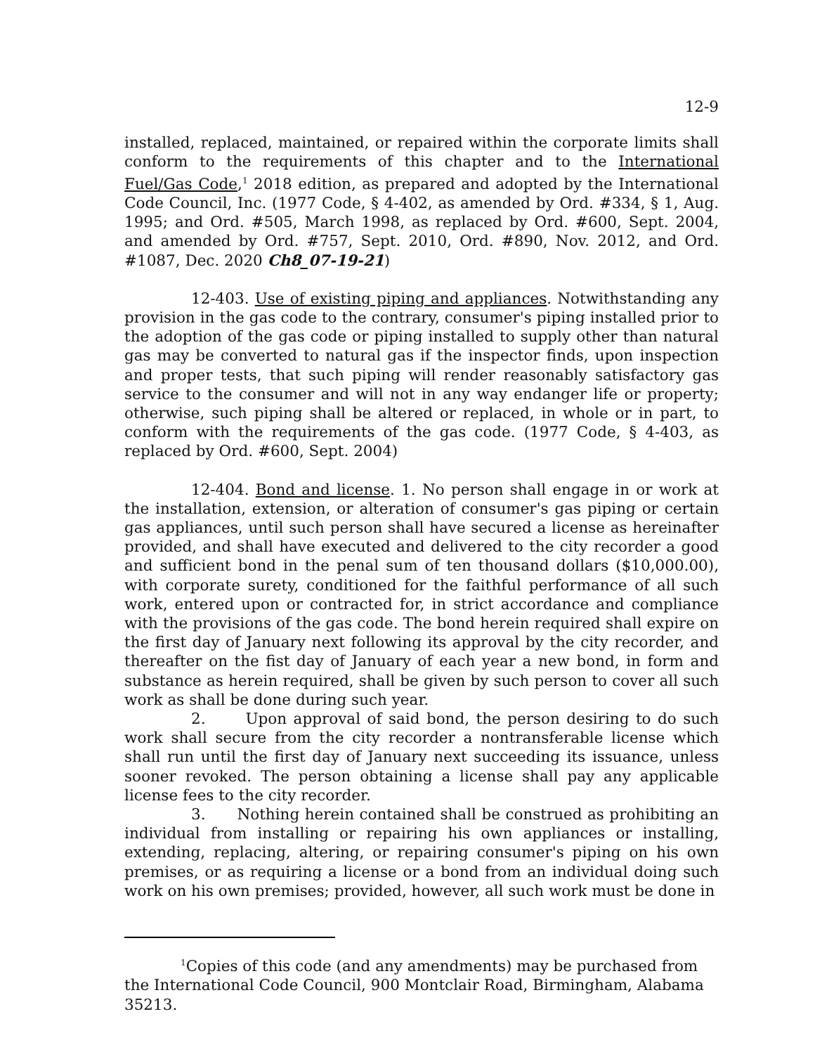12-9
installed, replaced, maintained, or repaired within the corporate limits shall conform to the requirements of this chapter and to the International Fuel/Gas Code,<sup>1</sup> 2018 edition, as prepared and adopted by the International Code Council, Inc. (1977 Code, § 4-402, as amended by Ord. #334, § 1, Aug. 1995; and Ord. #505, March 1998, as replaced by Ord. #600, Sept. 2004, and amended by Ord. #757, Sept. 2010, Ord. #890, Nov. 2012, and Ord. #1087, Dec. 2020 Ch8_07-19-21)
12-403. Use of existing piping and appliances. Notwithstanding any provision in the gas code to the contrary, consumer's piping installed prior to the adoption of the gas code or piping installed to supply other than natural gas may be converted to natural gas if the inspector finds, upon inspection and proper tests, that such piping will render reasonably satisfactory gas service to the consumer and will not in any way endanger life or property; otherwise, such piping shall be altered or replaced, in whole or in part, to conform with the requirements of the gas code. (1977 Code, § 4-403, as replaced by Ord. #600, Sept. 2004)
12-404. Bond and license. 1. No person shall engage in or work at the installation, extension, or alteration of consumer's gas piping or certain gas appliances, until such person shall have secured a license as hereinafter provided, and shall have executed and delivered to the city recorder a good and sufficient bond in the penal sum of ten thousand dollars ($10,000.00), with corporate surety, conditioned for the faithful performance of all such work, entered upon or contracted for, in strict accordance and compliance with the provisions of the gas code. The bond herein required shall expire on the first day of January next following its approval by the city recorder, and thereafter on the fist day of January of each year a new bond, in form and substance as herein required, shall be given by such person to cover all such work as shall be done during such year.
2. Upon approval of said bond, the person desiring to do such work shall secure from the city recorder a nontransferable license which shall run until the first day of January next succeeding its issuance, unless sooner revoked. The person obtaining a license shall pay any applicable license fees to the city recorder.
3. Nothing herein contained shall be construed as prohibiting an individual from installing or repairing his own appliances or installing, extending, replacing, altering, or repairing consumer's piping on his own premises, or as requiring a license or a bond from an individual doing such work on his own premises; provided, however, all such work must be done in
<sup>1</sup> Copies of this code (and any amendments) may be purchased from the International Code Council, 900 Montclair Road, Birmingham, Alabama 35213.